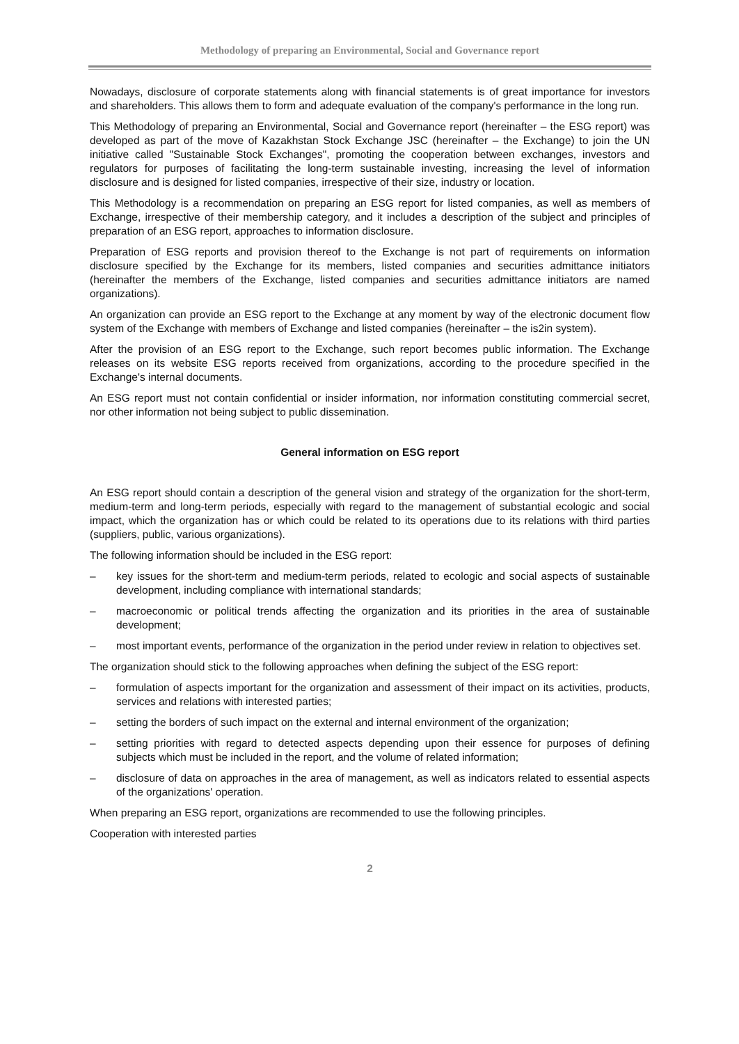Methodology of preparing an Environmental, Social and Governance report
Nowadays, disclosure of corporate statements along with financial statements is of great importance for investors and shareholders. This allows them to form and adequate evaluation of the company's performance in the long run.
This Methodology of preparing an Environmental, Social and Governance report (hereinafter – the ESG report) was developed as part of the move of Kazakhstan Stock Exchange JSC (hereinafter – the Exchange) to join the UN initiative called "Sustainable Stock Exchanges", promoting the cooperation between exchanges, investors and regulators for purposes of facilitating the long-term sustainable investing, increasing the level of information disclosure and is designed for listed companies, irrespective of their size, industry or location.
This Methodology is a recommendation on preparing an ESG report for listed companies, as well as members of Exchange, irrespective of their membership category, and it includes a description of the subject and principles of preparation of an ESG report, approaches to information disclosure.
Preparation of ESG reports and provision thereof to the Exchange is not part of requirements on information disclosure specified by the Exchange for its members, listed companies and securities admittance initiators (hereinafter the members of the Exchange, listed companies and securities admittance initiators are named organizations).
An organization can provide an ESG report to the Exchange at any moment by way of the electronic document flow system of the Exchange with members of Exchange and listed companies (hereinafter – the is2in system).
After the provision of an ESG report to the Exchange, such report becomes public information. The Exchange releases on its website ESG reports received from organizations, according to the procedure specified in the Exchange's internal documents.
An ESG report must not contain confidential or insider information, nor information constituting commercial secret, nor other information not being subject to public dissemination.
General information on ESG report
An ESG report should contain a description of the general vision and strategy of the organization for the short-term, medium-term and long-term periods, especially with regard to the management of substantial ecologic and social impact, which the organization has or which could be related to its operations due to its relations with third parties (suppliers, public, various organizations).
The following information should be included in the ESG report:
– key issues for the short-term and medium-term periods, related to ecologic and social aspects of sustainable development, including compliance with international standards;
– macroeconomic or political trends affecting the organization and its priorities in the area of sustainable development;
– most important events, performance of the organization in the period under review in relation to objectives set.
The organization should stick to the following approaches when defining the subject of the ESG report:
– formulation of aspects important for the organization and assessment of their impact on its activities, products, services and relations with interested parties;
– setting the borders of such impact on the external and internal environment of the organization;
– setting priorities with regard to detected aspects depending upon their essence for purposes of defining subjects which must be included in the report, and the volume of related information;
– disclosure of data on approaches in the area of management, as well as indicators related to essential aspects of the organizations' operation.
When preparing an ESG report, organizations are recommended to use the following principles.
Cooperation with interested parties
2